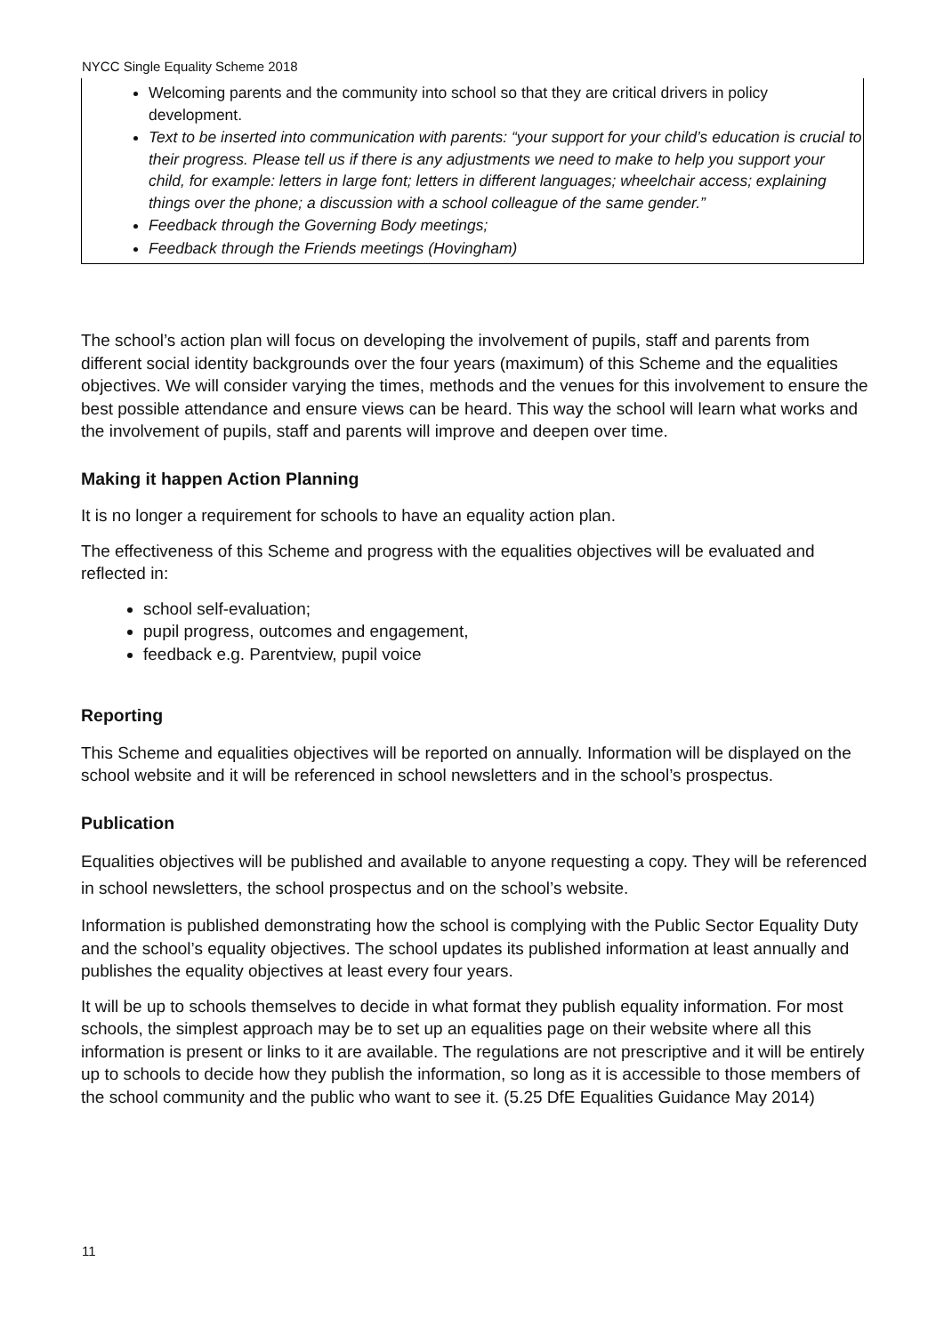NYCC Single Equality Scheme 2018
Welcoming parents and the community into school so that they are critical drivers in policy development.
Text to be inserted into communication with parents: “your support for your child’s education is crucial to their progress. Please tell us if there is any adjustments we need to make to help you support your child, for example: letters in large font; letters in different languages; wheelchair access; explaining things over the phone; a discussion with a school colleague of the same gender.”
Feedback through the Governing Body meetings;
Feedback through the Friends meetings (Hovingham)
The school’s action plan will focus on developing the involvement of pupils, staff and parents from different social identity backgrounds over the four years (maximum) of this Scheme and the equalities objectives. We will consider varying the times, methods and the venues for this involvement to ensure the best possible attendance and ensure views can be heard. This way the school will learn what works and the involvement of pupils, staff and parents will improve and deepen over time.
Making it happen Action Planning
It is no longer a requirement for schools to have an equality action plan.
The effectiveness of this Scheme and progress with the equalities objectives will be evaluated and reflected in:
school self-evaluation;
pupil progress, outcomes and engagement,
feedback e.g. Parentview, pupil voice
Reporting
This Scheme and equalities objectives will be reported on annually. Information will be displayed on the school website and it will be referenced in school newsletters and in the school’s prospectus.
Publication
Equalities objectives will be published and available to anyone requesting a copy. They will be referenced in school newsletters, the school prospectus and on the school’s website.
Information is published demonstrating how the school is complying with the Public Sector Equality Duty and the school’s equality objectives. The school updates its published information at least annually and publishes the equality objectives at least every four years.
It will be up to schools themselves to decide in what format they publish equality information. For most schools, the simplest approach may be to set up an equalities page on their website where all this information is present or links to it are available. The regulations are not prescriptive and it will be entirely up to schools to decide how they publish the information, so long as it is accessible to those members of the school community and the public who want to see it. (5.25 DfE Equalities Guidance May 2014)
11